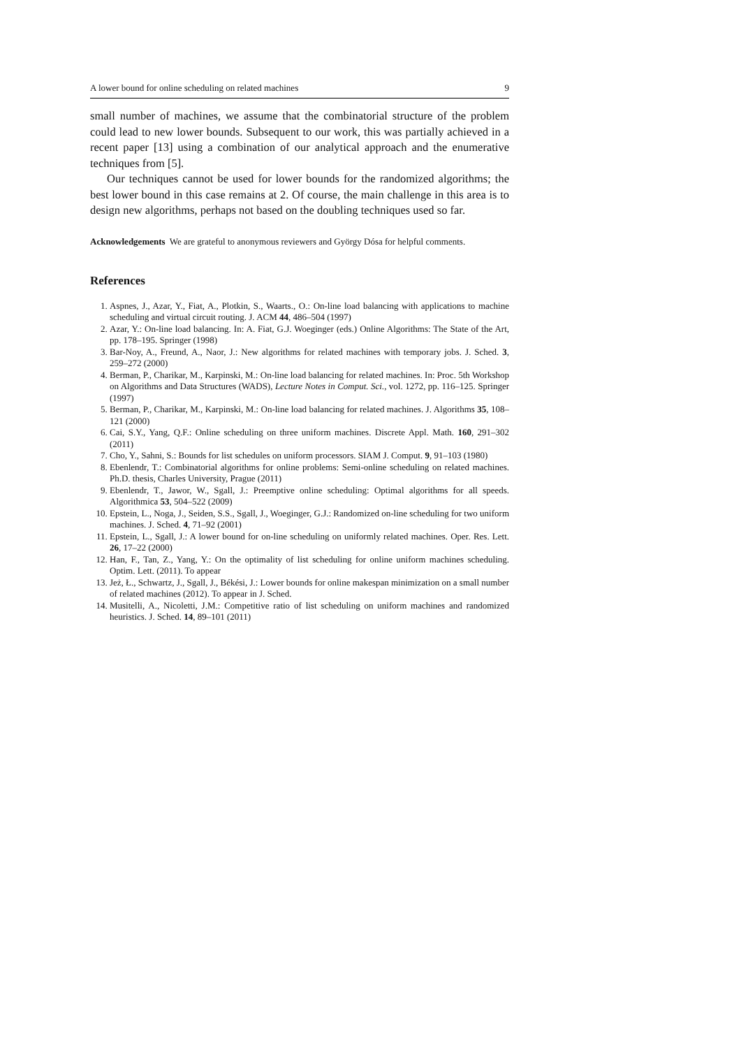A lower bound for online scheduling on related machines 9
small number of machines, we assume that the combinatorial structure of the problem could lead to new lower bounds. Subsequent to our work, this was partially achieved in a recent paper [13] using a combination of our analytical approach and the enumerative techniques from [5].
Our techniques cannot be used for lower bounds for the randomized algorithms; the best lower bound in this case remains at 2. Of course, the main challenge in this area is to design new algorithms, perhaps not based on the doubling techniques used so far.
Acknowledgements We are grateful to anonymous reviewers and György Dósa for helpful comments.
References
1. Aspnes, J., Azar, Y., Fiat, A., Plotkin, S., Waarts., O.: On-line load balancing with applications to machine scheduling and virtual circuit routing. J. ACM 44, 486–504 (1997)
2. Azar, Y.: On-line load balancing. In: A. Fiat, G.J. Woeginger (eds.) Online Algorithms: The State of the Art, pp. 178–195. Springer (1998)
3. Bar-Noy, A., Freund, A., Naor, J.: New algorithms for related machines with temporary jobs. J. Sched. 3, 259–272 (2000)
4. Berman, P., Charikar, M., Karpinski, M.: On-line load balancing for related machines. In: Proc. 5th Workshop on Algorithms and Data Structures (WADS), Lecture Notes in Comput. Sci., vol. 1272, pp. 116–125. Springer (1997)
5. Berman, P., Charikar, M., Karpinski, M.: On-line load balancing for related machines. J. Algorithms 35, 108–121 (2000)
6. Cai, S.Y., Yang, Q.F.: Online scheduling on three uniform machines. Discrete Appl. Math. 160, 291–302 (2011)
7. Cho, Y., Sahni, S.: Bounds for list schedules on uniform processors. SIAM J. Comput. 9, 91–103 (1980)
8. Ebenlendr, T.: Combinatorial algorithms for online problems: Semi-online scheduling on related machines. Ph.D. thesis, Charles University, Prague (2011)
9. Ebenlendr, T., Jawor, W., Sgall, J.: Preemptive online scheduling: Optimal algorithms for all speeds. Algorithmica 53, 504–522 (2009)
10. Epstein, L., Noga, J., Seiden, S.S., Sgall, J., Woeginger, G.J.: Randomized on-line scheduling for two uniform machines. J. Sched. 4, 71–92 (2001)
11. Epstein, L., Sgall, J.: A lower bound for on-line scheduling on uniformly related machines. Oper. Res. Lett. 26, 17–22 (2000)
12. Han, F., Tan, Z., Yang, Y.: On the optimality of list scheduling for online uniform machines scheduling. Optim. Lett. (2011). To appear
13. Jeż, Ł., Schwartz, J., Sgall, J., Békési, J.: Lower bounds for online makespan minimization on a small number of related machines (2012). To appear in J. Sched.
14. Musitelli, A., Nicoletti, J.M.: Competitive ratio of list scheduling on uniform machines and randomized heuristics. J. Sched. 14, 89–101 (2011)